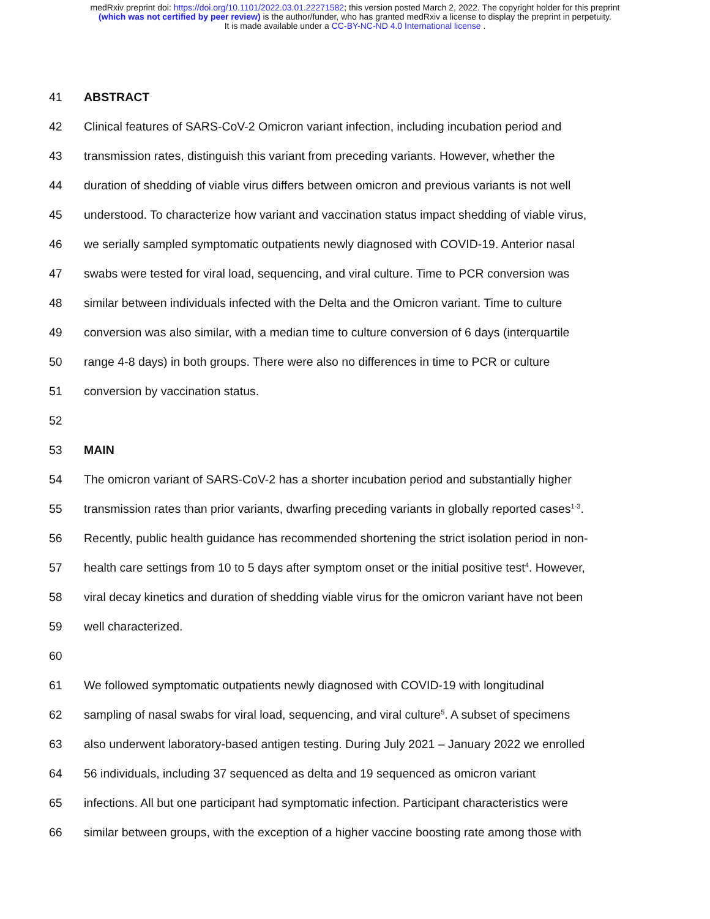medRxiv preprint doi: https://doi.org/10.1101/2022.03.01.22271582; this version posted March 2, 2022. The copyright holder for this preprint
(which was not certified by peer review) is the author/funder, who has granted medRxiv a license to display the preprint in perpetuity.
It is made available under a CC-BY-NC-ND 4.0 International license .
41 ABSTRACT
42 Clinical features of SARS-CoV-2 Omicron variant infection, including incubation period and
43 transmission rates, distinguish this variant from preceding variants. However, whether the
44 duration of shedding of viable virus differs between omicron and previous variants is not well
45 understood. To characterize how variant and vaccination status impact shedding of viable virus,
46 we serially sampled symptomatic outpatients newly diagnosed with COVID-19. Anterior nasal
47 swabs were tested for viral load, sequencing, and viral culture. Time to PCR conversion was
48 similar between individuals infected with the Delta and the Omicron variant. Time to culture
49 conversion was also similar, with a median time to culture conversion of 6 days (interquartile
50 range 4-8 days) in both groups. There were also no differences in time to PCR or culture
51 conversion by vaccination status.
52
53 MAIN
54 The omicron variant of SARS-CoV-2 has a shorter incubation period and substantially higher
55 transmission rates than prior variants, dwarfing preceding variants in globally reported cases<sup>1-3</sup>.
56 Recently, public health guidance has recommended shortening the strict isolation period in non-
57 health care settings from 10 to 5 days after symptom onset or the initial positive test<sup>4</sup>. However,
58 viral decay kinetics and duration of shedding viable virus for the omicron variant have not been
59 well characterized.
60
61 We followed symptomatic outpatients newly diagnosed with COVID-19 with longitudinal
62 sampling of nasal swabs for viral load, sequencing, and viral culture<sup>5</sup>. A subset of specimens
63 also underwent laboratory-based antigen testing. During July 2021 – January 2022 we enrolled
64 56 individuals, including 37 sequenced as delta and 19 sequenced as omicron variant
65 infections. All but one participant had symptomatic infection. Participant characteristics were
66 similar between groups, with the exception of a higher vaccine boosting rate among those with